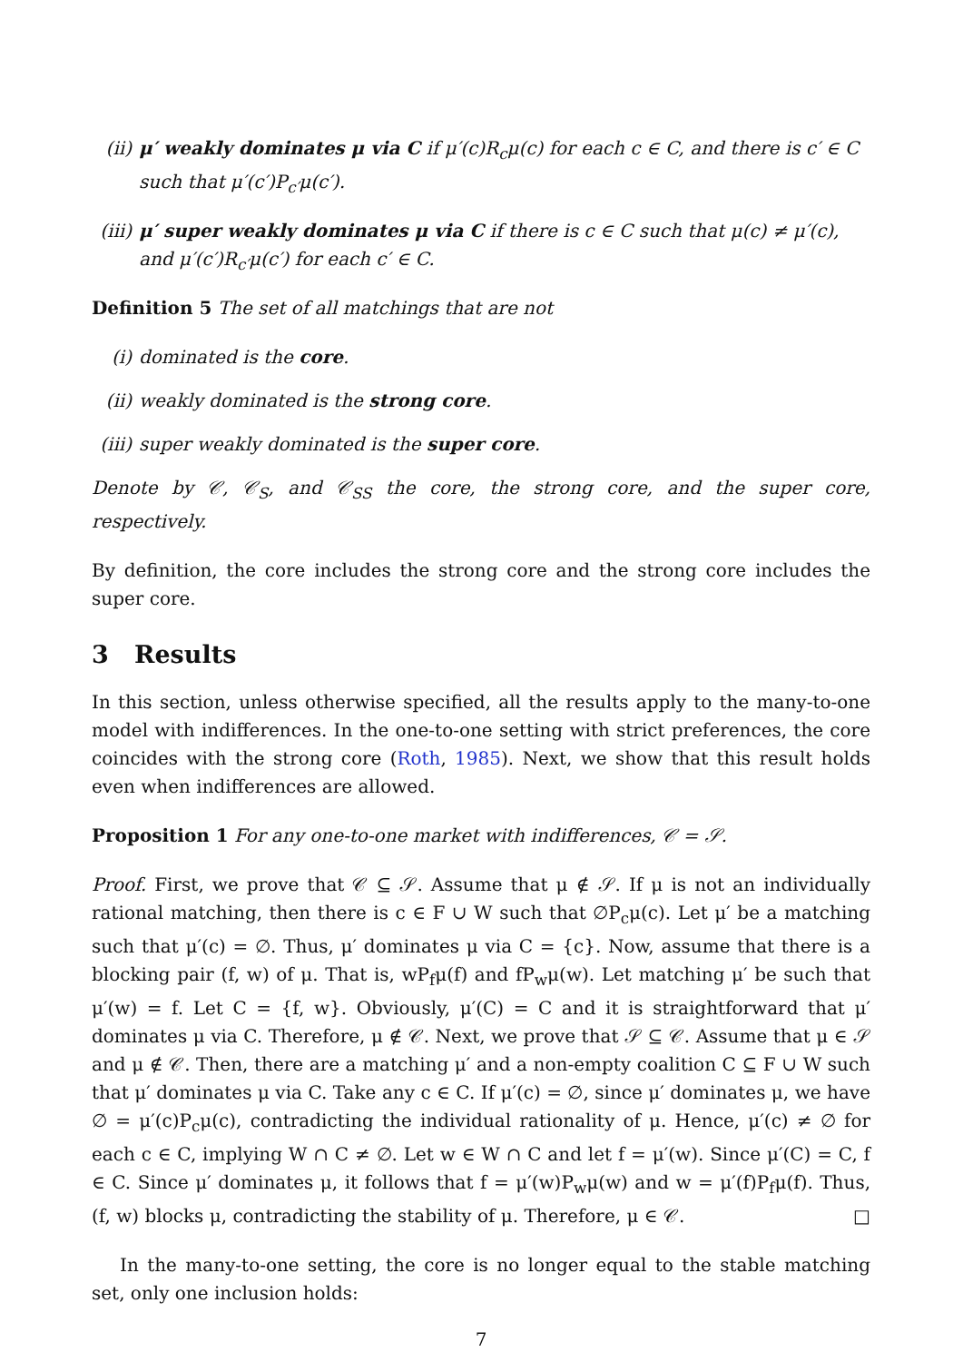(ii) μ′ weakly dominates μ via C if μ′(c)R<sub>c</sub>μ(c) for each c ∈ C, and there is c′ ∈ C such that μ′(c′)P<sub>c′</sub>μ(c′).
(iii) μ′ super weakly dominates μ via C if there is c ∈ C such that μ(c) ≠ μ′(c), and μ′(c′)R<sub>c′</sub>μ(c′) for each c′ ∈ C.
Definition 5 The set of all matchings that are not
(i) dominated is the core.
(ii) weakly dominated is the strong core.
(iii) super weakly dominated is the super core.
Denote by 𝒞, 𝒞<sub>S</sub>, and 𝒞<sub>SS</sub> the core, the strong core, and the super core, respectively.
By definition, the core includes the strong core and the strong core includes the super core.
3 Results
In this section, unless otherwise specified, all the results apply to the many-to-one model with indifferences. In the one-to-one setting with strict preferences, the core coincides with the strong core (Roth, 1985). Next, we show that this result holds even when indifferences are allowed.
Proposition 1 For any one-to-one market with indifferences, 𝒞 = 𝒮.
Proof. First, we prove that 𝒞 ⊆ 𝒮. Assume that μ ∉ 𝒮. If μ is not an individually rational matching, then there is c ∈ F ∪ W such that ∅P<sub>c</sub>μ(c). Let μ′ be a matching such that μ′(c) = ∅. Thus, μ′ dominates μ via C = {c}. Now, assume that there is a blocking pair (f, w) of μ. That is, wP<sub>f</sub>μ(f) and fP<sub>w</sub>μ(w). Let matching μ′ be such that μ′(w) = f. Let C = {f, w}. Obviously, μ′(C) = C and it is straightforward that μ′ dominates μ via C. Therefore, μ ∉ 𝒞. Next, we prove that 𝒮 ⊆ 𝒞. Assume that μ ∈ 𝒮 and μ ∉ 𝒞. Then, there are a matching μ′ and a non-empty coalition C ⊆ F ∪ W such that μ′ dominates μ via C. Take any c ∈ C. If μ′(c) = ∅, since μ′ dominates μ, we have ∅ = μ′(c)P<sub>c</sub>μ(c), contradicting the individual rationality of μ. Hence, μ′(c) ≠ ∅ for each c ∈ C, implying W ∩ C ≠ ∅. Let w ∈ W ∩ C and let f = μ′(w). Since μ′(C) = C, f ∈ C. Since μ′ dominates μ, it follows that f = μ′(w)P<sub>w</sub>μ(w) and w = μ′(f)P<sub>f</sub>μ(f). Thus, (f, w) blocks μ, contradicting the stability of μ. Therefore, μ ∈ 𝒞. □
In the many-to-one setting, the core is no longer equal to the stable matching set, only one inclusion holds:
7